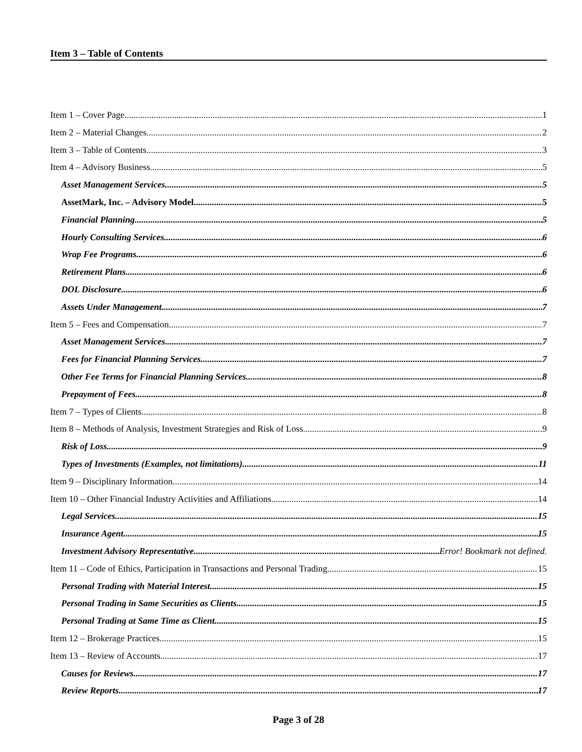Item 3 – Table of Contents
Item 1 – Cover Page 1
Item 2 – Material Changes 2
Item 3 – Table of Contents 3
Item 4 – Advisory Business 5
Asset Management Services 5
AssetMark, Inc. – Advisory Model 5
Financial Planning 5
Hourly Consulting Services 6
Wrap Fee Programs 6
Retirement Plans 6
DOL Disclosure 6
Assets Under Management 7
Item 5 – Fees and Compensation 7
Asset Management Services 7
Fees for Financial Planning Services 7
Other Fee Terms for Financial Planning Services 8
Prepayment of Fees 8
Item 7 – Types of Clients 8
Item 8 – Methods of Analysis, Investment Strategies and Risk of Loss 9
Risk of Loss 9
Types of Investments (Examples, not limitations) 11
Item 9 – Disciplinary Information 14
Item 10 – Other Financial Industry Activities and Affiliations 14
Legal Services 15
Insurance Agent 15
Investment Advisory Representative Error! Bookmark not defined.
Item 11 – Code of Ethics, Participation in Transactions and Personal Trading 15
Personal Trading with Material Interest 15
Personal Trading in Same Securities as Clients 15
Personal Trading at Same Time as Client 15
Item 12 – Brokerage Practices 15
Item 13 – Review of Accounts 17
Causes for Reviews 17
Review Reports 17
Page 3 of 28